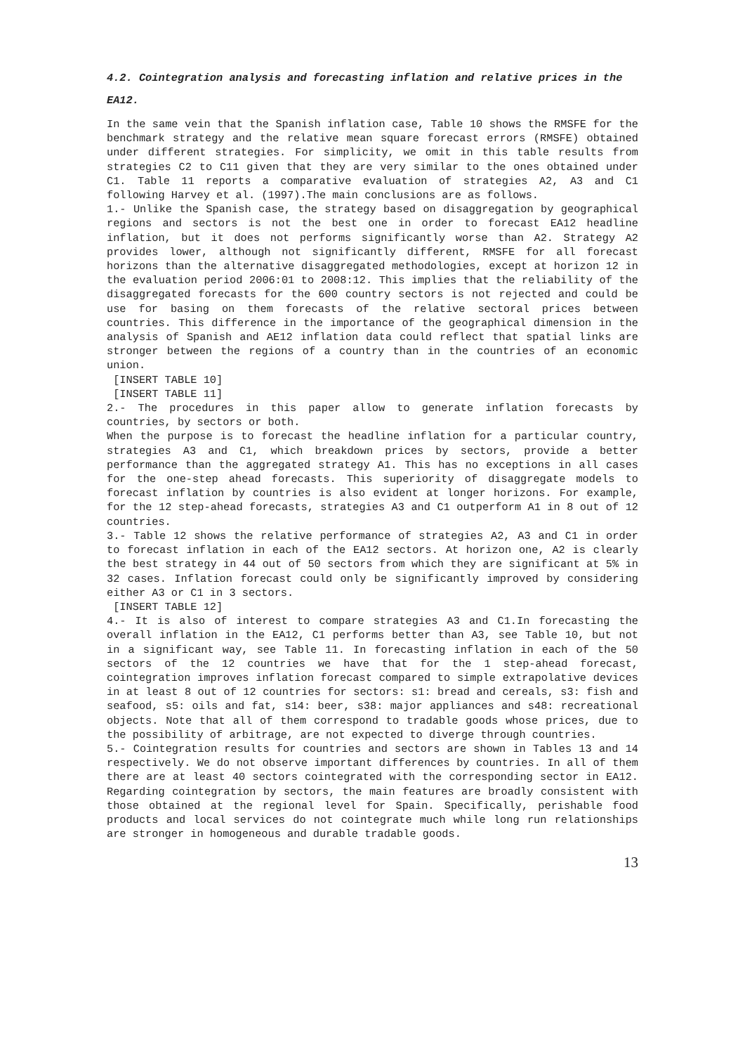4.2. Cointegration analysis and forecasting inflation and relative prices in the EA12.
In the same vein that the Spanish inflation case, Table 10 shows the RMSFE for the benchmark strategy and the relative mean square forecast errors (RMSFE) obtained under different strategies. For simplicity, we omit in this table results from strategies C2 to C11 given that they are very similar to the ones obtained under C1. Table 11 reports a comparative evaluation of strategies A2, A3 and C1 following Harvey et al. (1997).The main conclusions are as follows.
1.- Unlike the Spanish case, the strategy based on disaggregation by geographical regions and sectors is not the best one in order to forecast EA12 headline inflation, but it does not performs significantly worse than A2. Strategy A2 provides lower, although not significantly different, RMSFE for all forecast horizons than the alternative disaggregated methodologies, except at horizon 12 in the evaluation period 2006:01 to 2008:12. This implies that the reliability of the disaggregated forecasts for the 600 country sectors is not rejected and could be use for basing on them forecasts of the relative sectoral prices between countries. This difference in the importance of the geographical dimension in the analysis of Spanish and AE12 inflation data could reflect that spatial links are stronger between the regions of a country than in the countries of an economic union.
[INSERT TABLE 10]
[INSERT TABLE 11]
2.- The procedures in this paper allow to generate inflation forecasts by countries, by sectors or both.
When the purpose is to forecast the headline inflation for a particular country, strategies A3 and C1, which breakdown prices by sectors, provide a better performance than the aggregated strategy A1. This has no exceptions in all cases for the one-step ahead forecasts. This superiority of disaggregate models to forecast inflation by countries is also evident at longer horizons. For example, for the 12 step-ahead forecasts, strategies A3 and C1 outperform A1 in 8 out of 12 countries.
3.- Table 12 shows the relative performance of strategies A2, A3 and C1 in order to forecast inflation in each of the EA12 sectors. At horizon one, A2 is clearly the best strategy in 44 out of 50 sectors from which they are significant at 5% in 32 cases. Inflation forecast could only be significantly improved by considering either A3 or C1 in 3 sectors.
[INSERT TABLE 12]
4.- It is also of interest to compare strategies A3 and C1.In forecasting the overall inflation in the EA12, C1 performs better than A3, see Table 10, but not in a significant way, see Table 11. In forecasting inflation in each of the 50 sectors of the 12 countries we have that for the 1 step-ahead forecast, cointegration improves inflation forecast compared to simple extrapolative devices in at least 8 out of 12 countries for sectors: s1: bread and cereals, s3: fish and seafood, s5: oils and fat, s14: beer, s38: major appliances and s48: recreational objects. Note that all of them correspond to tradable goods whose prices, due to the possibility of arbitrage, are not expected to diverge through countries.
5.- Cointegration results for countries and sectors are shown in Tables 13 and 14 respectively. We do not observe important differences by countries. In all of them there are at least 40 sectors cointegrated with the corresponding sector in EA12. Regarding cointegration by sectors, the main features are broadly consistent with those obtained at the regional level for Spain. Specifically, perishable food products and local services do not cointegrate much while long run relationships are stronger in homogeneous and durable tradable goods.
13